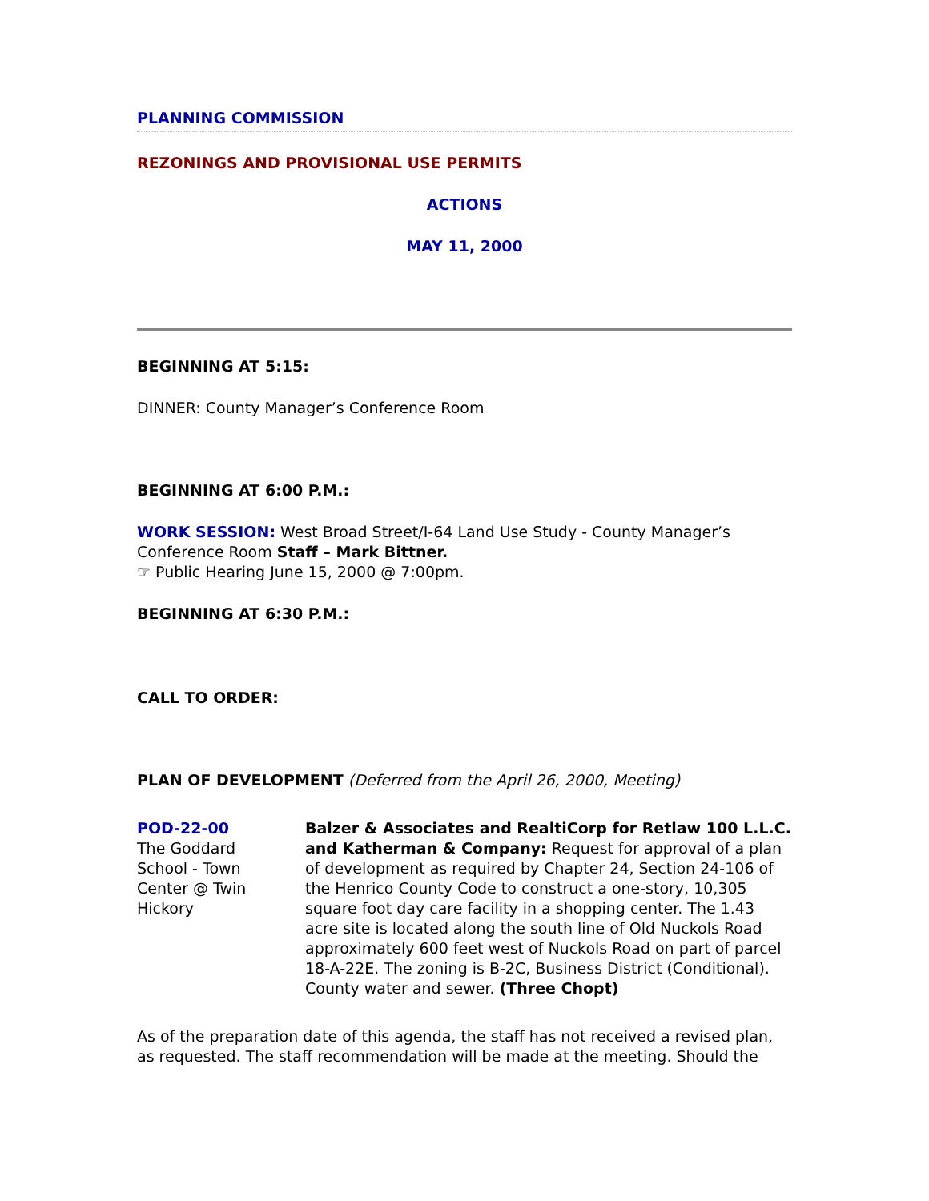PLANNING COMMISSION
REZONINGS AND PROVISIONAL USE PERMITS
ACTIONS
MAY 11, 2000
BEGINNING AT 5:15:
DINNER: County Manager’s Conference Room
BEGINNING AT 6:00 P.M.:
WORK SESSION: West Broad Street/I-64 Land Use Study - County Manager’s Conference Room Staff – Mark Bittner.
☞ Public Hearing June 15, 2000 @ 7:00pm.
BEGINNING AT 6:30 P.M.:
CALL TO ORDER:
PLAN OF DEVELOPMENT (Deferred from the April 26, 2000, Meeting)
POD-22-00
The Goddard School - Town Center @ Twin Hickory
Balzer & Associates and RealtiCorp for Retlaw 100 L.L.C. and Katherman & Company: Request for approval of a plan of development as required by Chapter 24, Section 24-106 of the Henrico County Code to construct a one-story, 10,305 square foot day care facility in a shopping center. The 1.43 acre site is located along the south line of Old Nuckols Road approximately 600 feet west of Nuckols Road on part of parcel 18-A-22E. The zoning is B-2C, Business District (Conditional). County water and sewer. (Three Chopt)
As of the preparation date of this agenda, the staff has not received a revised plan, as requested. The staff recommendation will be made at the meeting. Should the